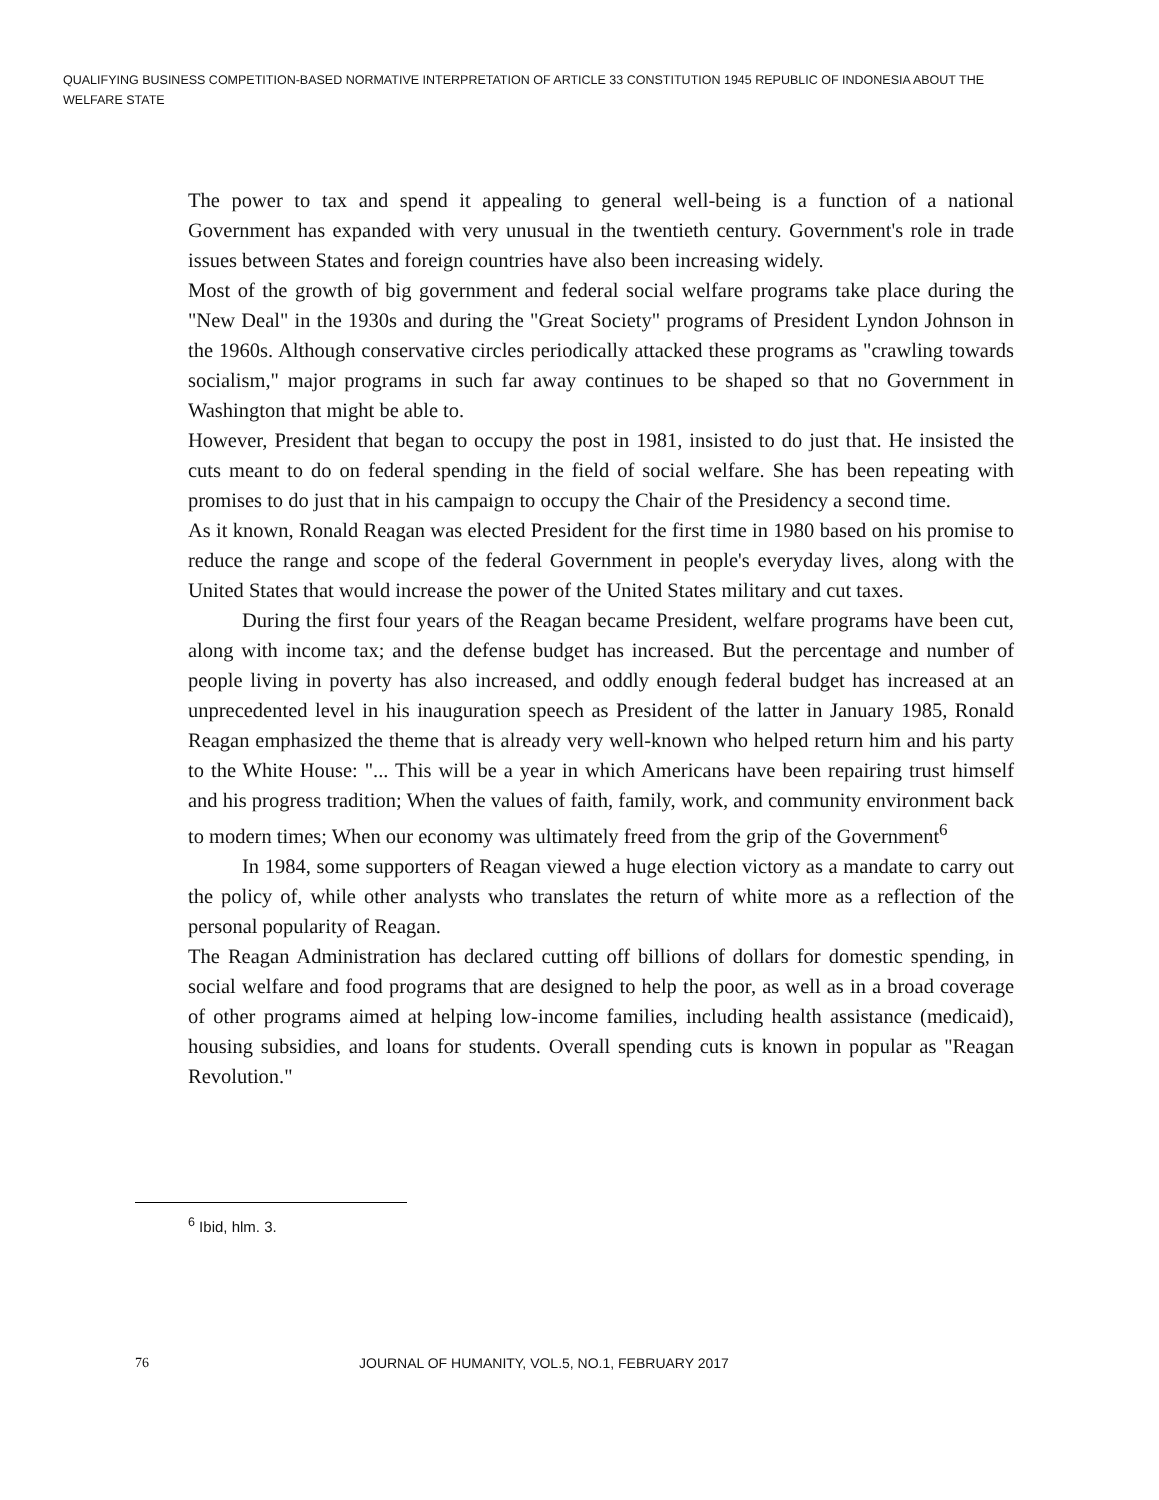QUALIFYING BUSINESS COMPETITION-BASED NORMATIVE INTERPRETATION OF ARTICLE 33 CONSTITUTION 1945 REPUBLIC OF INDONESIA ABOUT THE WELFARE STATE
The power to tax and spend it appealing to general well-being is a function of a national Government has expanded with very unusual in the twentieth century. Government's role in trade issues between States and foreign countries have also been increasing widely.
Most of the growth of big government and federal social welfare programs take place during the "New Deal" in the 1930s and during the "Great Society" programs of President Lyndon Johnson in the 1960s. Although conservative circles periodically attacked these programs as "crawling towards socialism," major programs in such far away continues to be shaped so that no Government in Washington that might be able to.
However, President that began to occupy the post in 1981, insisted to do just that. He insisted the cuts meant to do on federal spending in the field of social welfare. She has been repeating with promises to do just that in his campaign to occupy the Chair of the Presidency a second time.
As it known, Ronald Reagan was elected President for the first time in 1980 based on his promise to reduce the range and scope of the federal Government in people's everyday lives, along with the United States that would increase the power of the United States military and cut taxes.
During the first four years of the Reagan became President, welfare programs have been cut, along with income tax; and the defense budget has increased. But the percentage and number of people living in poverty has also increased, and oddly enough federal budget has increased at an unprecedented level in his inauguration speech as President of the latter in January 1985, Ronald Reagan emphasized the theme that is already very well-known who helped return him and his party to the White House: "... This will be a year in which Americans have been repairing trust himself and his progress tradition; When the values of faith, family, work, and community environment back to modern times; When our economy was ultimately freed from the grip of the Government<sup>6</sup>
In 1984, some supporters of Reagan viewed a huge election victory as a mandate to carry out the policy of, while other analysts who translates the return of white more as a reflection of the personal popularity of Reagan.
The Reagan Administration has declared cutting off billions of dollars for domestic spending, in social welfare and food programs that are designed to help the poor, as well as in a broad coverage of other programs aimed at helping low-income families, including health assistance (medicaid), housing subsidies, and loans for students. Overall spending cuts is known in popular as "Reagan Revolution."
<sup>6</sup> Ibid, hlm. 3.
76 JOURNAL OF HUMANITY, VOL.5, NO.1, FEBRUARY 2017